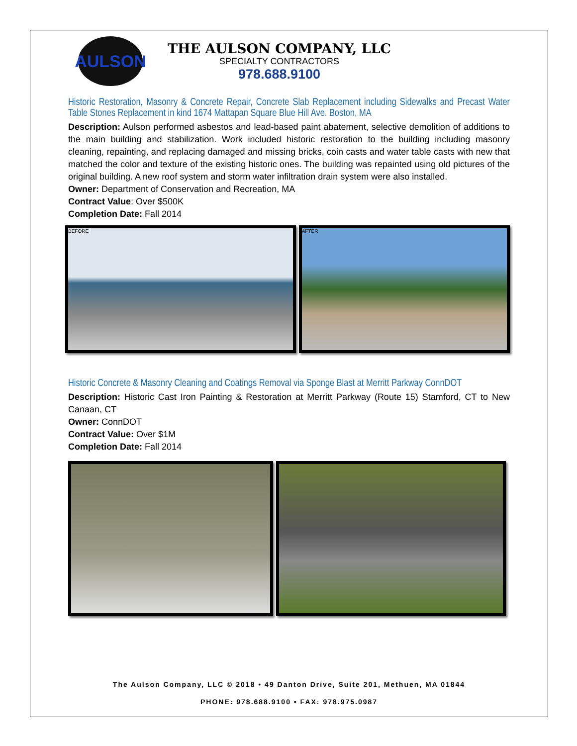AULSON
THE AULSON COMPANY, LLC
SPECIALTY CONTRACTORS
978.688.9100
Historic Restoration, Masonry & Concrete Repair, Concrete Slab Replacement including Sidewalks and Precast Water Table Stones Replacement in kind 1674 Mattapan Square Blue Hill Ave. Boston, MA
Description: Aulson performed asbestos and lead-based paint abatement, selective demolition of additions to the main building and stabilization. Work included historic restoration to the building including masonry cleaning, repainting, and replacing damaged and missing bricks, coin casts and water table casts with new that matched the color and texture of the existing historic ones. The building was repainted using old pictures of the original building. A new roof system and storm water infiltration drain system were also installed.
Owner: Department of Conservation and Recreation, MA
Contract Value: Over $500K
Completion Date: Fall 2014
BEFORE AFTER
Historic Concrete & Masonry Cleaning and Coatings Removal via Sponge Blast at Merritt Parkway ConnDOT
Description: Historic Cast Iron Painting & Restoration at Merritt Parkway (Route 15) Stamford, CT to New Canaan, CT
Owner: ConnDOT
Contract Value: Over $1M
Completion Date: Fall 2014
The Aulson Company, LLC © 2018 • 49 Danton Drive, Suite 201, Methuen, MA 01844
PHONE: 978.688.9100 • FAX: 978.975.0987